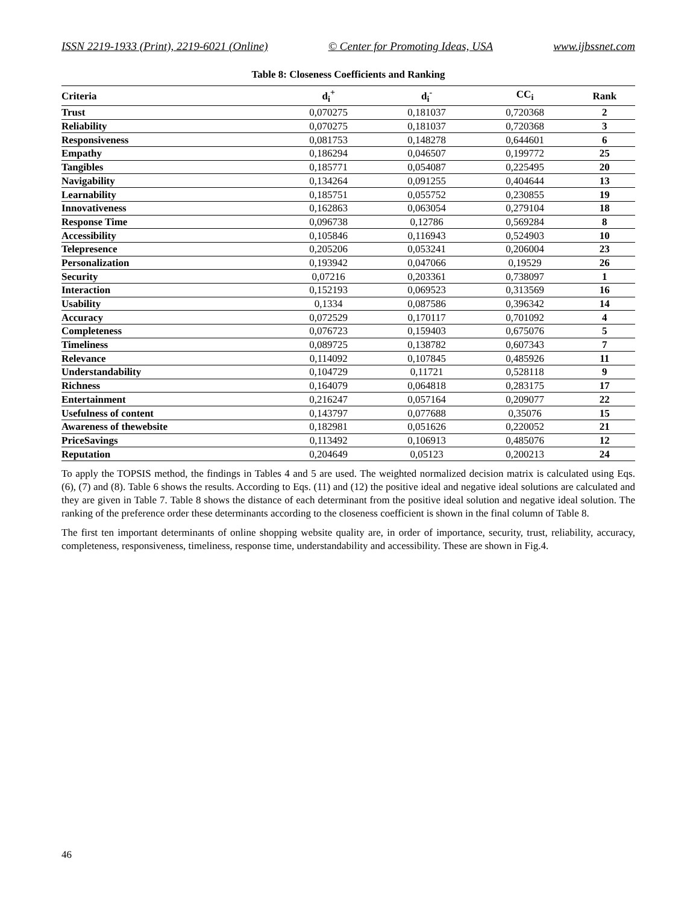ISSN 2219-1933 (Print), 2219-6021 (Online) © Center for Promoting Ideas, USA www.ijbssnet.com
Table 8: Closeness Coefficients and Ranking
| Criteria | d<sub>i</sub><sup>+</sup> | d<sub>i</sub><sup>-</sup> | CC<sub>i</sub> | Rank |
| --- | --- | --- | --- | --- |
| Trust | 0,070275 | 0,181037 | 0,720368 | 2 |
| Reliability | 0,070275 | 0,181037 | 0,720368 | 3 |
| Responsiveness | 0,081753 | 0,148278 | 0,644601 | 6 |
| Empathy | 0,186294 | 0,046507 | 0,199772 | 25 |
| Tangibles | 0,185771 | 0,054087 | 0,225495 | 20 |
| Navigability | 0,134264 | 0,091255 | 0,404644 | 13 |
| Learnability | 0,185751 | 0,055752 | 0,230855 | 19 |
| Innovativeness | 0,162863 | 0,063054 | 0,279104 | 18 |
| Response Time | 0,096738 | 0,12786 | 0,569284 | 8 |
| Accessibility | 0,105846 | 0,116943 | 0,524903 | 10 |
| Telepresence | 0,205206 | 0,053241 | 0,206004 | 23 |
| Personalization | 0,193942 | 0,047066 | 0,19529 | 26 |
| Security | 0,07216 | 0,203361 | 0,738097 | 1 |
| Interaction | 0,152193 | 0,069523 | 0,313569 | 16 |
| Usability | 0,1334 | 0,087586 | 0,396342 | 14 |
| Accuracy | 0,072529 | 0,170117 | 0,701092 | 4 |
| Completeness | 0,076723 | 0,159403 | 0,675076 | 5 |
| Timeliness | 0,089725 | 0,138782 | 0,607343 | 7 |
| Relevance | 0,114092 | 0,107845 | 0,485926 | 11 |
| Understandability | 0,104729 | 0,11721 | 0,528118 | 9 |
| Richness | 0,164079 | 0,064818 | 0,283175 | 17 |
| Entertainment | 0,216247 | 0,057164 | 0,209077 | 22 |
| Usefulness of content | 0,143797 | 0,077688 | 0,35076 | 15 |
| Awareness of thewebsite | 0,182981 | 0,051626 | 0,220052 | 21 |
| PriceSavings | 0,113492 | 0,106913 | 0,485076 | 12 |
| Reputation | 0,204649 | 0,05123 | 0,200213 | 24 |
To apply the TOPSIS method, the findings in Tables 4 and 5 are used. The weighted normalized decision matrix is calculated using Eqs. (6), (7) and (8). Table 6 shows the results. According to Eqs. (11) and (12) the positive ideal and negative ideal solutions are calculated and they are given in Table 7. Table 8 shows the distance of each determinant from the positive ideal solution and negative ideal solution. The ranking of the preference order these determinants according to the closeness coefficient is shown in the final column of Table 8.
The first ten important determinants of online shopping website quality are, in order of importance, security, trust, reliability, accuracy, completeness, responsiveness, timeliness, response time, understandability and accessibility. These are shown in Fig.4.
46